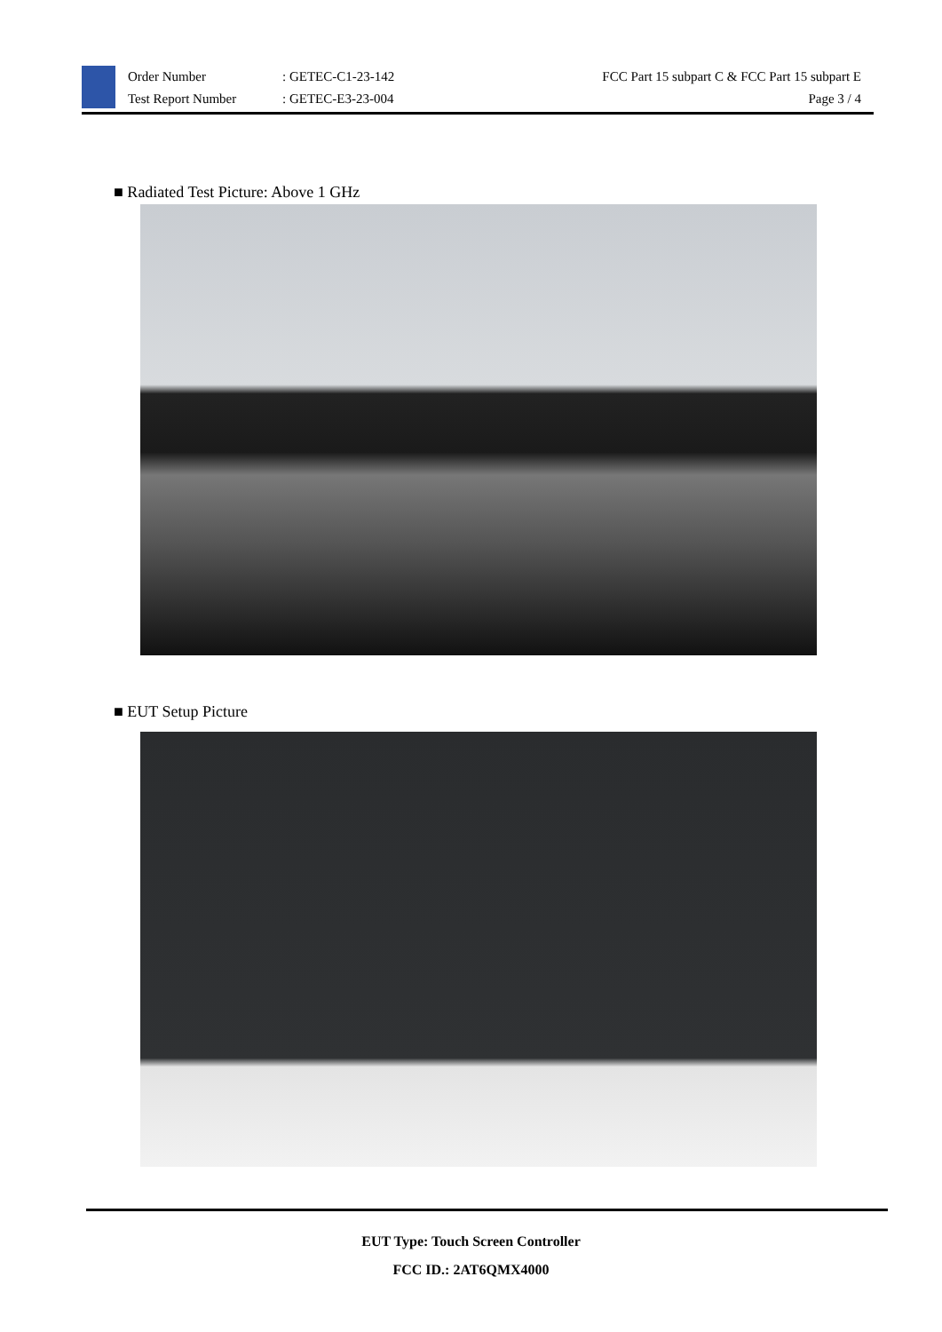Order Number
Test Report Number
: GETEC-C1-23-142
: GETEC-E3-23-004
FCC Part 15 subpart C & FCC Part 15 subpart E
Page 3 / 4
■ Radiated Test Picture: Above 1 GHz
■ EUT Setup Picture
EUT Type: Touch Screen Controller
FCC ID.: 2AT6QMX4000